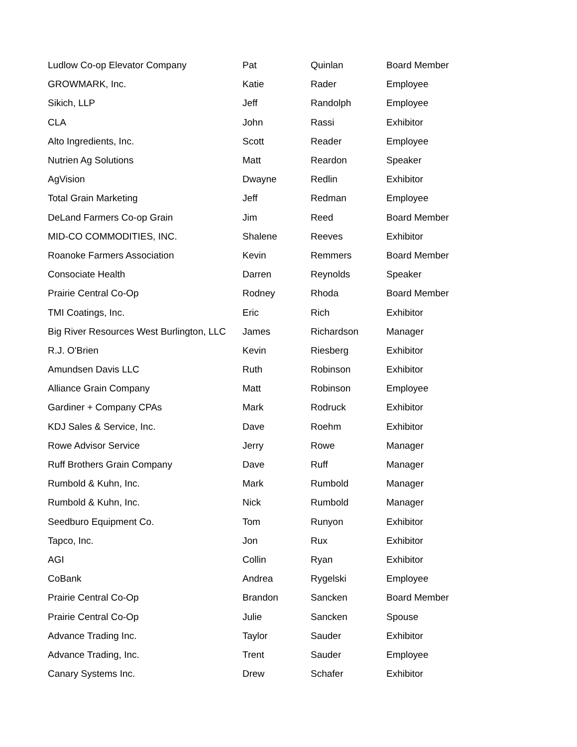| Ludlow Co-op Elevator Company | Pat | Quinlan | Board Member |
| GROWMARK, Inc. | Katie | Rader | Employee |
| Sikich, LLP | Jeff | Randolph | Employee |
| CLA | John | Rassi | Exhibitor |
| Alto Ingredients, Inc. | Scott | Reader | Employee |
| Nutrien Ag Solutions | Matt | Reardon | Speaker |
| AgVision | Dwayne | Redlin | Exhibitor |
| Total Grain Marketing | Jeff | Redman | Employee |
| DeLand Farmers Co-op Grain | Jim | Reed | Board Member |
| MID-CO COMMODITIES, INC. | Shalene | Reeves | Exhibitor |
| Roanoke Farmers Association | Kevin | Remmers | Board Member |
| Consociate Health | Darren | Reynolds | Speaker |
| Prairie Central Co-Op | Rodney | Rhoda | Board Member |
| TMI Coatings, Inc. | Eric | Rich | Exhibitor |
| Big River Resources West Burlington, LLC | James | Richardson | Manager |
| R.J. O'Brien | Kevin | Riesberg | Exhibitor |
| Amundsen Davis LLC | Ruth | Robinson | Exhibitor |
| Alliance Grain Company | Matt | Robinson | Employee |
| Gardiner + Company CPAs | Mark | Rodruck | Exhibitor |
| KDJ Sales & Service, Inc. | Dave | Roehm | Exhibitor |
| Rowe Advisor Service | Jerry | Rowe | Manager |
| Ruff Brothers Grain Company | Dave | Ruff | Manager |
| Rumbold & Kuhn, Inc. | Mark | Rumbold | Manager |
| Rumbold & Kuhn, Inc. | Nick | Rumbold | Manager |
| Seedburo Equipment Co. | Tom | Runyon | Exhibitor |
| Tapco, Inc. | Jon | Rux | Exhibitor |
| AGI | Collin | Ryan | Exhibitor |
| CoBank | Andrea | Rygelski | Employee |
| Prairie Central Co-Op | Brandon | Sancken | Board Member |
| Prairie Central Co-Op | Julie | Sancken | Spouse |
| Advance Trading Inc. | Taylor | Sauder | Exhibitor |
| Advance Trading, Inc. | Trent | Sauder | Employee |
| Canary Systems Inc. | Drew | Schafer | Exhibitor |